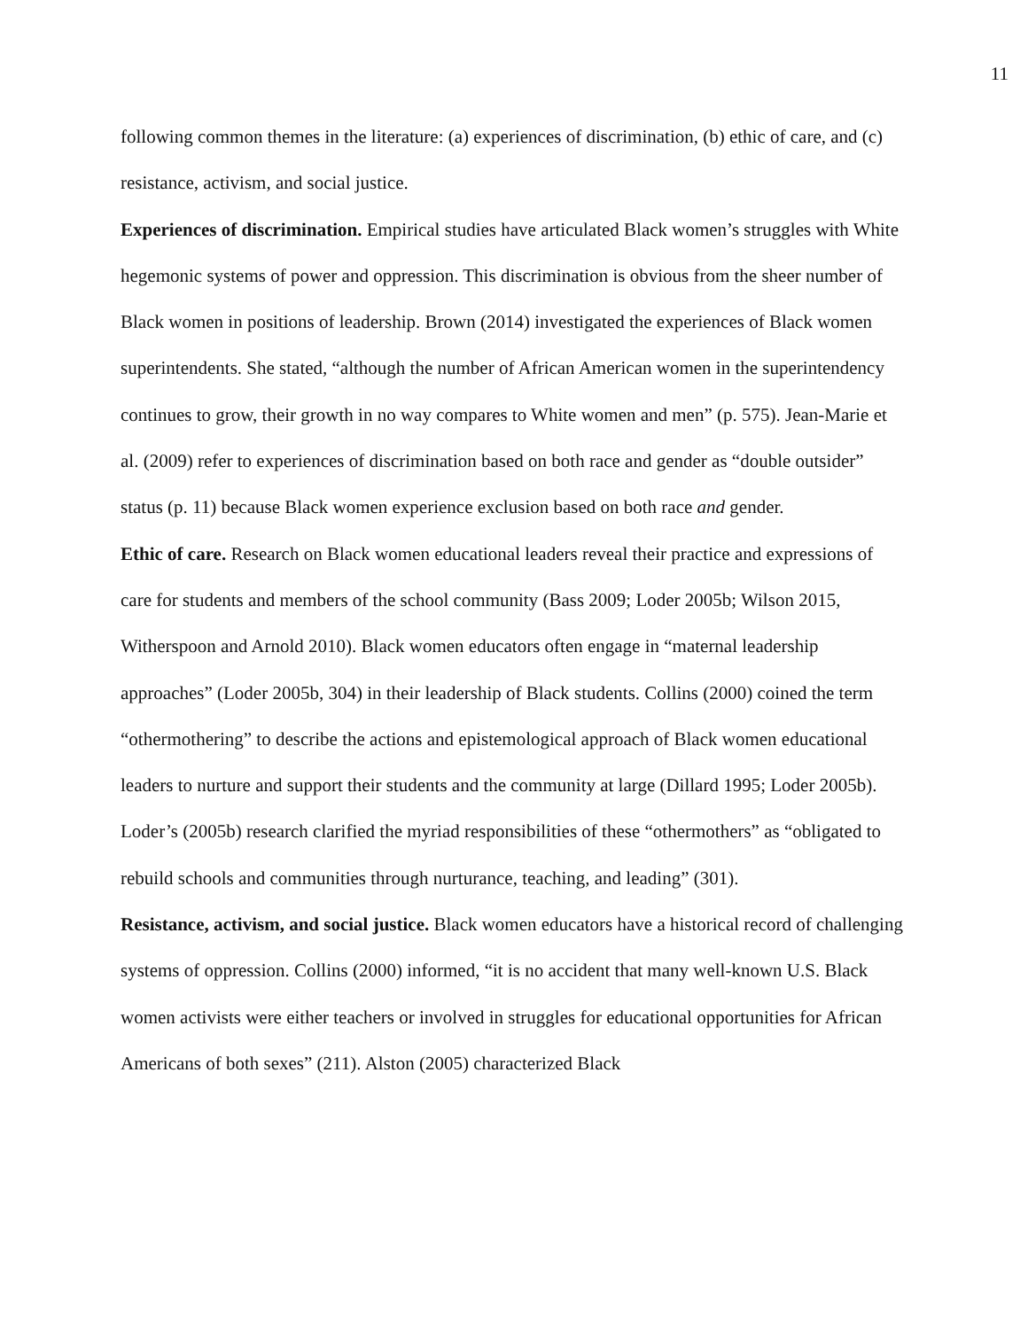11
following common themes in the literature: (a) experiences of discrimination, (b) ethic of care, and (c) resistance, activism, and social justice.
Experiences of discrimination. Empirical studies have articulated Black women’s struggles with White hegemonic systems of power and oppression. This discrimination is obvious from the sheer number of Black women in positions of leadership. Brown (2014) investigated the experiences of Black women superintendents. She stated, “although the number of African American women in the superintendency continues to grow, their growth in no way compares to White women and men” (p. 575). Jean-Marie et al. (2009) refer to experiences of discrimination based on both race and gender as “double outsider” status (p. 11) because Black women experience exclusion based on both race and gender.
Ethic of care. Research on Black women educational leaders reveal their practice and expressions of care for students and members of the school community (Bass 2009; Loder 2005b; Wilson 2015, Witherspoon and Arnold 2010). Black women educators often engage in “maternal leadership approaches” (Loder 2005b, 304) in their leadership of Black students. Collins (2000) coined the term “othermothering” to describe the actions and epistemological approach of Black women educational leaders to nurture and support their students and the community at large (Dillard 1995; Loder 2005b). Loder’s (2005b) research clarified the myriad responsibilities of these “othermothers” as “obligated to rebuild schools and communities through nurturance, teaching, and leading” (301).
Resistance, activism, and social justice. Black women educators have a historical record of challenging systems of oppression. Collins (2000) informed, “it is no accident that many well-known U.S. Black women activists were either teachers or involved in struggles for educational opportunities for African Americans of both sexes” (211). Alston (2005) characterized Black